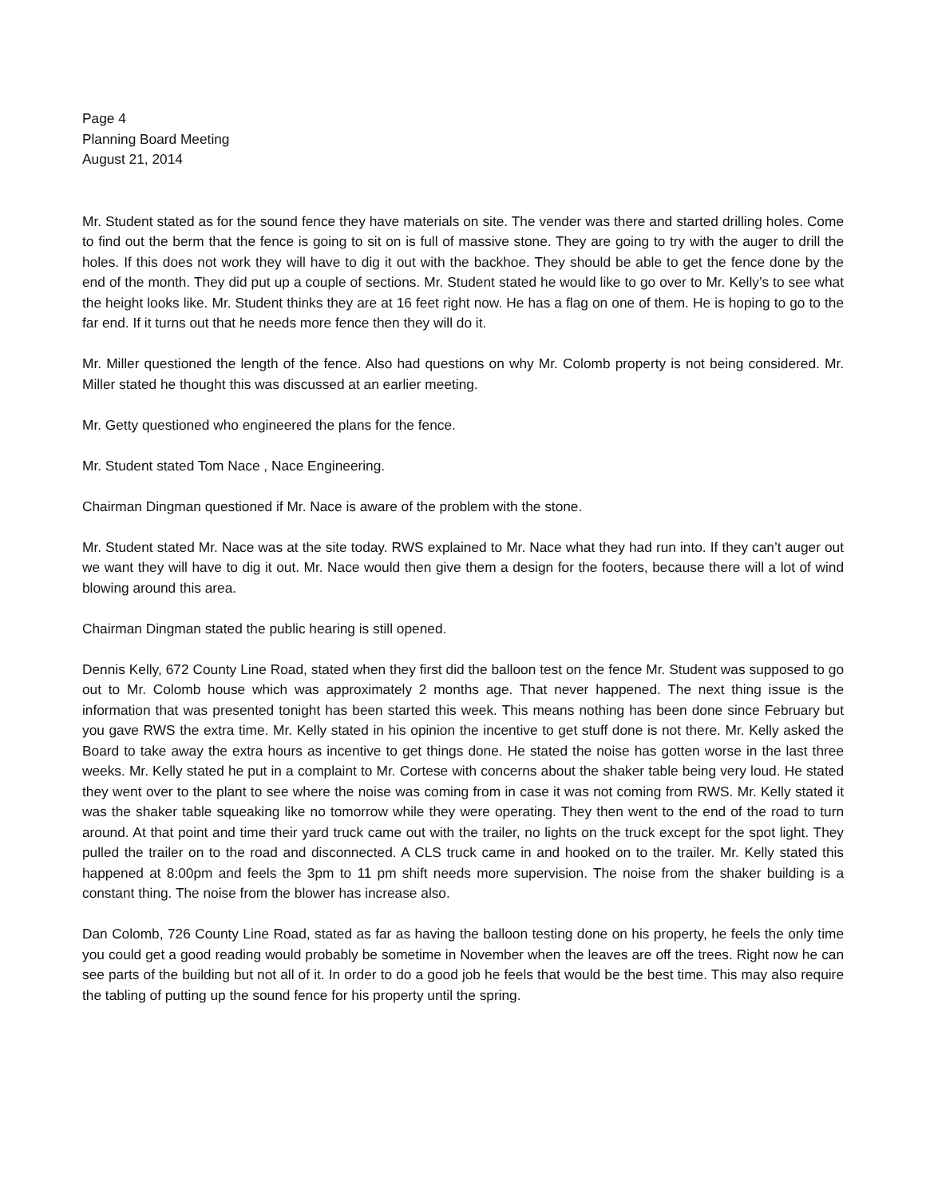Page 4
Planning Board Meeting
August 21, 2014
Mr. Student stated as for the sound fence they have materials on site. The vender was there and started drilling holes. Come to find out the berm that the fence is going to sit on is full of massive stone. They are going to try with the auger to drill the holes. If this does not work they will have to dig it out with the backhoe. They should be able to get the fence done by the end of the month. They did put up a couple of sections. Mr. Student stated he would like to go over to Mr. Kelly’s to see what the height looks like. Mr. Student thinks they are at 16 feet right now. He has a flag on one of them. He is hoping to go to the far end. If it turns out that he needs more fence then they will do it.
Mr. Miller questioned the length of the fence. Also had questions on why Mr. Colomb property is not being considered. Mr. Miller stated he thought this was discussed at an earlier meeting.
Mr. Getty questioned who engineered the plans for the fence.
Mr. Student stated Tom Nace , Nace Engineering.
Chairman Dingman questioned if Mr. Nace is aware of the problem with the stone.
Mr. Student stated Mr. Nace was at the site today. RWS explained to Mr. Nace what they had run into. If they can’t auger out we want they will have to dig it out. Mr. Nace would then give them a design for the footers, because there will a lot of wind blowing around this area.
Chairman Dingman stated the public hearing is still opened.
Dennis Kelly, 672 County Line Road, stated when they first did the balloon test on the fence Mr. Student was supposed to go out to Mr. Colomb house which was approximately 2 months age. That never happened. The next thing issue is the information that was presented tonight has been started this week. This means nothing has been done since February but you gave RWS the extra time. Mr. Kelly stated in his opinion the incentive to get stuff done is not there. Mr. Kelly asked the Board to take away the extra hours as incentive to get things done. He stated the noise has gotten worse in the last three weeks. Mr. Kelly stated he put in a complaint to Mr. Cortese with concerns about the shaker table being very loud. He stated they went over to the plant to see where the noise was coming from in case it was not coming from RWS. Mr. Kelly stated it was the shaker table squeaking like no tomorrow while they were operating. They then went to the end of the road to turn around. At that point and time their yard truck came out with the trailer, no lights on the truck except for the spot light. They pulled the trailer on to the road and disconnected. A CLS truck came in and hooked on to the trailer. Mr. Kelly stated this happened at 8:00pm and feels the 3pm to 11 pm shift needs more supervision. The noise from the shaker building is a constant thing. The noise from the blower has increase also.
Dan Colomb, 726 County Line Road, stated as far as having the balloon testing done on his property, he feels the only time you could get a good reading would probably be sometime in November when the leaves are off the trees. Right now he can see parts of the building but not all of it. In order to do a good job he feels that would be the best time. This may also require the tabling of putting up the sound fence for his property until the spring.